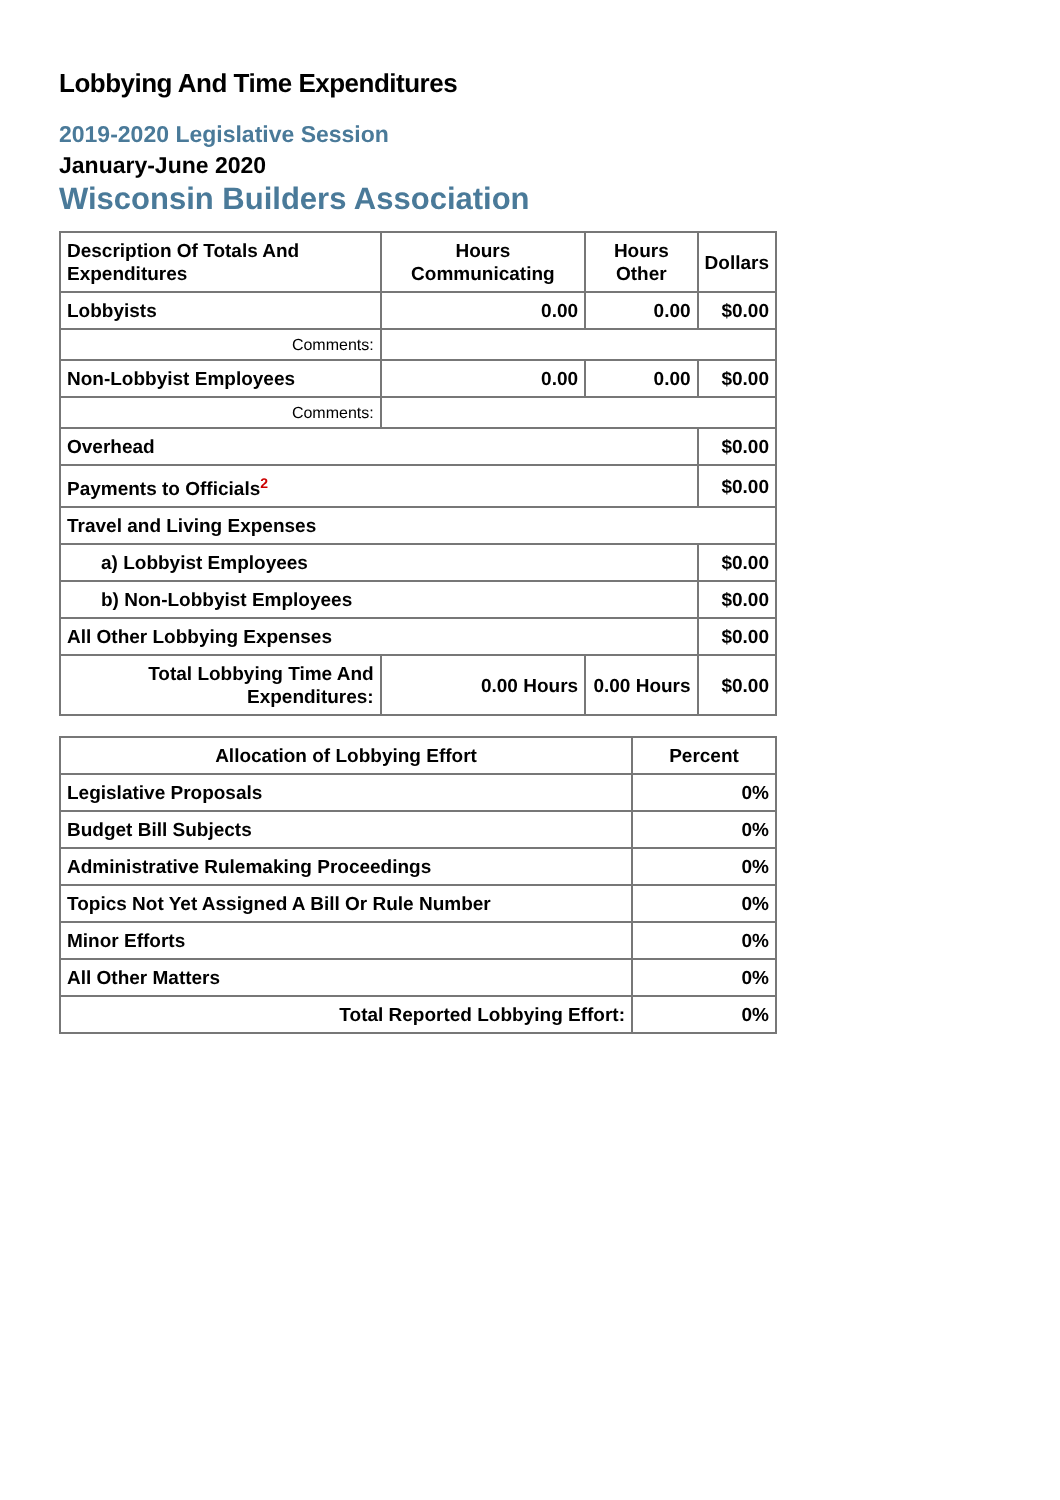Lobbying And Time Expenditures
2019-2020 Legislative Session
January-June 2020
Wisconsin Builders Association
| Description Of Totals And Expenditures | Hours Communicating | Hours Other | Dollars |
| --- | --- | --- | --- |
| Lobbyists | 0.00 | 0.00 | $0.00 |
| Comments: | | | |
| Non-Lobbyist Employees | 0.00 | 0.00 | $0.00 |
| Comments: | | | |
| Overhead | | | $0.00 |
| Payments to Officials<sup>2</sup> | | | $0.00 |
| Travel and Living Expenses | | | |
| a) Lobbyist Employees | | | $0.00 |
| b) Non-Lobbyist Employees | | | $0.00 |
| All Other Lobbying Expenses | | | $0.00 |
| Total Lobbying Time And Expenditures: | 0.00 Hours | 0.00 Hours | $0.00 |
| Allocation of Lobbying Effort | Percent |
| --- | --- |
| Legislative Proposals | 0% |
| Budget Bill Subjects | 0% |
| Administrative Rulemaking Proceedings | 0% |
| Topics Not Yet Assigned A Bill Or Rule Number | 0% |
| Minor Efforts | 0% |
| All Other Matters | 0% |
| Total Reported Lobbying Effort: | 0% |